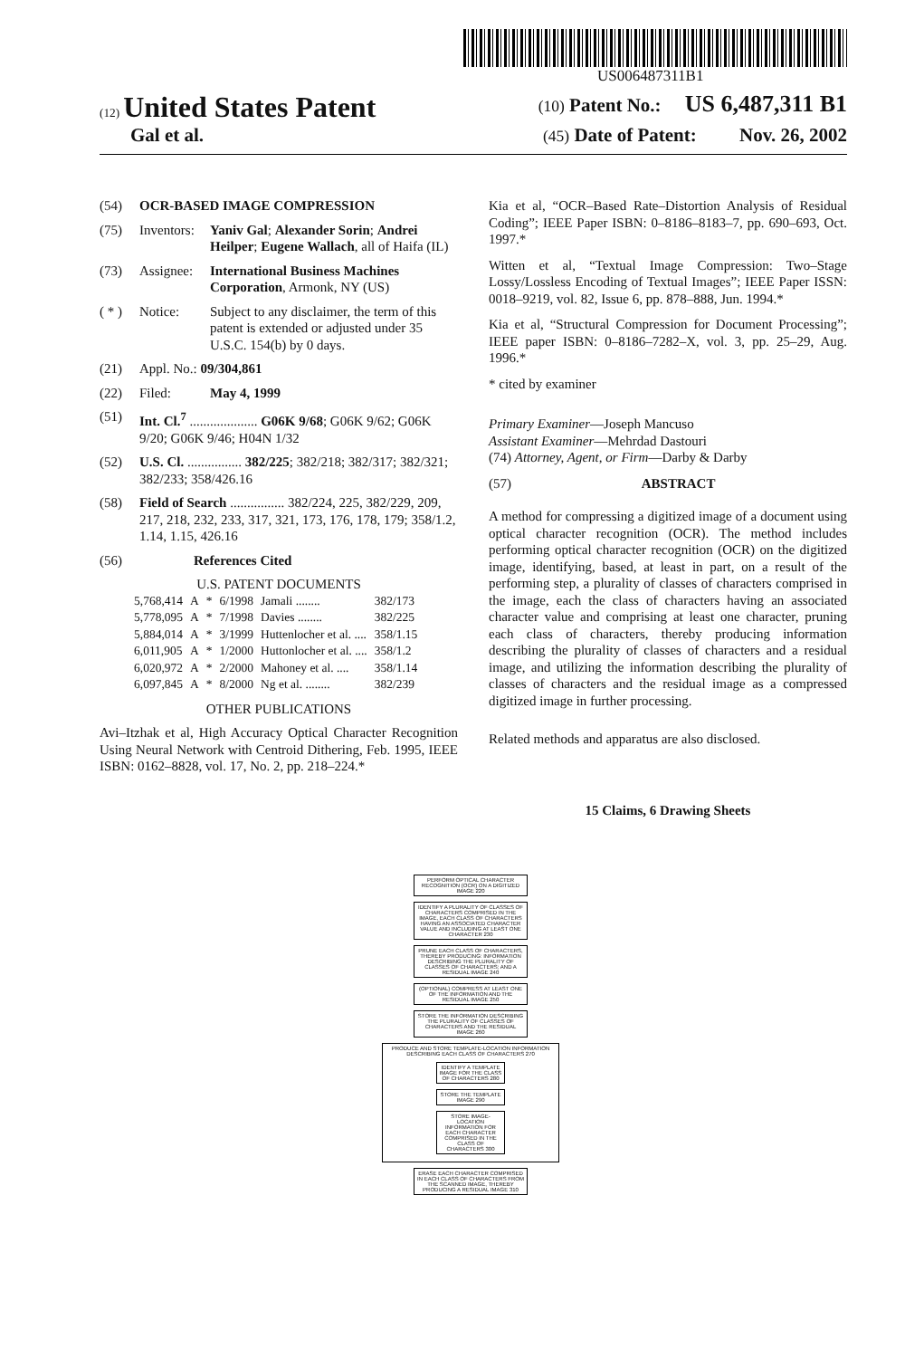US006487311B1
(12) United States Patent (10) Patent No.: US 6,487,311 B1
Gal et al. (45) Date of Patent: Nov. 26, 2002
(54) OCR-BASED IMAGE COMPRESSION
(75) Inventors: Yaniv Gal; Alexander Sorin; Andrei Heilper; Eugene Wallach, all of Haifa (IL)
(73) Assignee: International Business Machines Corporation, Armonk, NY (US)
( * ) Notice: Subject to any disclaimer, the term of this patent is extended or adjusted under 35 U.S.C. 154(b) by 0 days.
(21) Appl. No.: 09/304,861
(22) Filed: May 4, 1999
(51) Int. Cl.<sup>7</sup> .................... G06K 9/68; G06K 9/62; G06K 9/20; G06K 9/46; H04N 1/32
(52) U.S. Cl. ................ 382/225; 382/218; 382/317; 382/321; 382/233; 358/426.16
(58) Field of Search ................ 382/224, 225, 382/229, 209, 217, 218, 232, 233, 317, 321, 173, 176, 178, 179; 358/1.2, 1.14, 1.15, 426.16
(56) References Cited
U.S. PATENT DOCUMENTS
| 5,768,414 | A | * | 6/1998 | Jamali ........ | 382/173 |
| 5,778,095 | A | * | 7/1998 | Davies ........ | 382/225 |
| 5,884,014 | A | * | 3/1999 | Huttenlocher et al. .... | 358/1.15 |
| 6,011,905 | A | * | 1/2000 | Huttonlocher et al. .... | 358/1.2 |
| 6,020,972 | A | * | 2/2000 | Mahoney et al. .... | 358/1.14 |
| 6,097,845 | A | * | 8/2000 | Ng et al. ........ | 382/239 |
OTHER PUBLICATIONS
Avi–Itzhak et al, High Accuracy Optical Character Recognition Using Neural Network with Centroid Dithering, Feb. 1995, IEEE ISBN: 0162–8828, vol. 17, No. 2, pp. 218–224.*
Kia et al, “OCR–Based Rate–Distortion Analysis of Residual Coding”; IEEE Paper ISBN: 0–8186–8183–7, pp. 690–693, Oct. 1997.*
Witten et al, “Textual Image Compression: Two–Stage Lossy/Lossless Encoding of Textual Images”; IEEE Paper ISSN: 0018–9219, vol. 82, Issue 6, pp. 878–888, Jun. 1994.*
Kia et al, “Structural Compression for Document Processing”; IEEE paper ISBN: 0–8186–7282–X, vol. 3, pp. 25–29, Aug. 1996.*
* cited by examiner
Primary Examiner—Joseph Mancuso
Assistant Examiner—Mehrdad Dastouri
(74) Attorney, Agent, or Firm—Darby & Darby
(57) ABSTRACT
A method for compressing a digitized image of a document using optical character recognition (OCR). The method includes performing optical character recognition (OCR) on the digitized image, identifying, based, at least in part, on a result of the performing step, a plurality of classes of characters comprised in the image, each the class of characters having an associated character value and comprising at least one character, pruning each class of characters, thereby producing information describing the plurality of classes of characters and a residual image, and utilizing the information describing the plurality of classes of characters and the residual image as a compressed digitized image in further processing.
Related methods and apparatus are also disclosed.
15 Claims, 6 Drawing Sheets
PERFORM OPTICAL CHARACTER RECOGNITION (OCR) ON A DIGITIZED IMAGE 220
IDENTIFY A PLURALITY OF CLASSES OF CHARACTERS COMPRISED IN THE IMAGE, EACH CLASS OF CHARACTERS HAVING AN ASSOCIATED CHARACTER VALUE AND INCLUDING AT LEAST ONE CHARACTER 230
PRUNE EACH CLASS OF CHARACTERS, THEREBY PRODUCING: INFORMATION DESCRIBING THE PLURALITY OF CLASSES OF CHARACTERS; AND A RESIDUAL IMAGE 240
(OPTIONAL) COMPRESS AT LEAST ONE OF THE INFORMATION AND THE RESIDUAL IMAGE 250
STORE THE INFORMATION DESCRIBING THE PLURALITY OF CLASSES OF CHARACTERS AND THE RESIDUAL IMAGE 260
PRODUCE AND STORE TEMPLATE-LOCATION INFORMATION DESCRIBING EACH CLASS OF CHARACTERS 270
IDENTIFY A TEMPLATE IMAGE FOR THE CLASS OF CHARACTERS 280
STORE THE TEMPLATE IMAGE 290
STORE IMAGE-LOCATION INFORMATION FOR EACH CHARACTER COMPRISED IN THE CLASS OF CHARACTERS 300
ERASE EACH CHARACTER COMPRISED IN EACH CLASS OF CHARACTERS FROM THE SCANNED IMAGE, THEREBY PRODUCING A RESIDUAL IMAGE 310